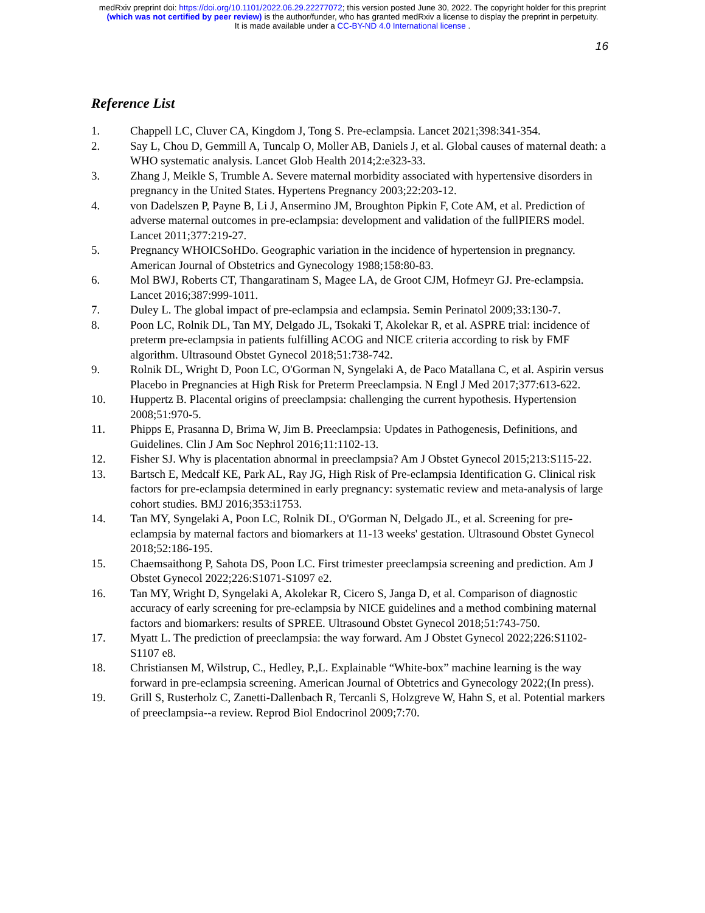medRxiv preprint doi: https://doi.org/10.1101/2022.06.29.22277072; this version posted June 30, 2022. The copyright holder for this preprint
(which was not certified by peer review) is the author/funder, who has granted medRxiv a license to display the preprint in perpetuity.
It is made available under a CC-BY-ND 4.0 International license .
16
Reference List
1. Chappell LC, Cluver CA, Kingdom J, Tong S. Pre-eclampsia. Lancet 2021;398:341-354.
2. Say L, Chou D, Gemmill A, Tuncalp O, Moller AB, Daniels J, et al. Global causes of maternal death: a WHO systematic analysis. Lancet Glob Health 2014;2:e323-33.
3. Zhang J, Meikle S, Trumble A. Severe maternal morbidity associated with hypertensive disorders in pregnancy in the United States. Hypertens Pregnancy 2003;22:203-12.
4. von Dadelszen P, Payne B, Li J, Ansermino JM, Broughton Pipkin F, Cote AM, et al. Prediction of adverse maternal outcomes in pre-eclampsia: development and validation of the fullPIERS model. Lancet 2011;377:219-27.
5. Pregnancy WHOICSoHDo. Geographic variation in the incidence of hypertension in pregnancy. American Journal of Obstetrics and Gynecology 1988;158:80-83.
6. Mol BWJ, Roberts CT, Thangaratinam S, Magee LA, de Groot CJM, Hofmeyr GJ. Pre-eclampsia. Lancet 2016;387:999-1011.
7. Duley L. The global impact of pre-eclampsia and eclampsia. Semin Perinatol 2009;33:130-7.
8. Poon LC, Rolnik DL, Tan MY, Delgado JL, Tsokaki T, Akolekar R, et al. ASPRE trial: incidence of preterm pre-eclampsia in patients fulfilling ACOG and NICE criteria according to risk by FMF algorithm. Ultrasound Obstet Gynecol 2018;51:738-742.
9. Rolnik DL, Wright D, Poon LC, O'Gorman N, Syngelaki A, de Paco Matallana C, et al. Aspirin versus Placebo in Pregnancies at High Risk for Preterm Preeclampsia. N Engl J Med 2017;377:613-622.
10. Huppertz B. Placental origins of preeclampsia: challenging the current hypothesis. Hypertension 2008;51:970-5.
11. Phipps E, Prasanna D, Brima W, Jim B. Preeclampsia: Updates in Pathogenesis, Definitions, and Guidelines. Clin J Am Soc Nephrol 2016;11:1102-13.
12. Fisher SJ. Why is placentation abnormal in preeclampsia? Am J Obstet Gynecol 2015;213:S115-22.
13. Bartsch E, Medcalf KE, Park AL, Ray JG, High Risk of Pre-eclampsia Identification G. Clinical risk factors for pre-eclampsia determined in early pregnancy: systematic review and meta-analysis of large cohort studies. BMJ 2016;353:i1753.
14. Tan MY, Syngelaki A, Poon LC, Rolnik DL, O'Gorman N, Delgado JL, et al. Screening for pre-eclampsia by maternal factors and biomarkers at 11-13 weeks' gestation. Ultrasound Obstet Gynecol 2018;52:186-195.
15. Chaemsaithong P, Sahota DS, Poon LC. First trimester preeclampsia screening and prediction. Am J Obstet Gynecol 2022;226:S1071-S1097 e2.
16. Tan MY, Wright D, Syngelaki A, Akolekar R, Cicero S, Janga D, et al. Comparison of diagnostic accuracy of early screening for pre-eclampsia by NICE guidelines and a method combining maternal factors and biomarkers: results of SPREE. Ultrasound Obstet Gynecol 2018;51:743-750.
17. Myatt L. The prediction of preeclampsia: the way forward. Am J Obstet Gynecol 2022;226:S1102-S1107 e8.
18. Christiansen M, Wilstrup, C., Hedley, P.,L. Explainable “White-box” machine learning is the way forward in pre-eclampsia screening. American Journal of Obtetrics and Gynecology 2022;(In press).
19. Grill S, Rusterholz C, Zanetti-Dallenbach R, Tercanli S, Holzgreve W, Hahn S, et al. Potential markers of preeclampsia--a review. Reprod Biol Endocrinol 2009;7:70.